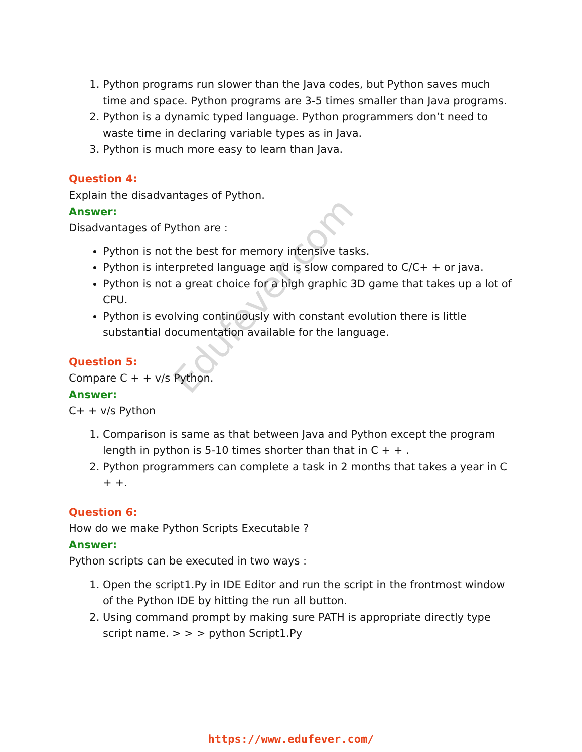Edufever.com
1. Python programs run slower than the Java codes, but Python saves much time and space. Python programs are 3-5 times smaller than Java programs.
2. Python is a dynamic typed language. Python programmers don’t need to waste time in declaring variable types as in Java.
3. Python is much more easy to learn than Java.
Question 4:
Explain the disadvantages of Python.
Answer:
Disadvantages of Python are :
Python is not the best for memory intensive tasks.
Python is interpreted language and is slow compared to C/C+ + or java.
Python is not a great choice for a high graphic 3D game that takes up a lot of CPU.
Python is evolving continuously with constant evolution there is little substantial documentation available for the language.
Question 5:
Compare C + + v/s Python.
Answer:
C+ + v/s Python
1. Comparison is same as that between Java and Python except the program length in python is 5-10 times shorter than that in C + + .
2. Python programmers can complete a task in 2 months that takes a year in C + +.
Question 6:
How do we make Python Scripts Executable ?
Answer:
Python scripts can be executed in two ways :
1. Open the script1.Py in IDE Editor and run the script in the frontmost window of the Python IDE by hitting the run all button.
2. Using command prompt by making sure PATH is appropriate directly type script name. > > > python Script1.Py
https://www.edufever.com/